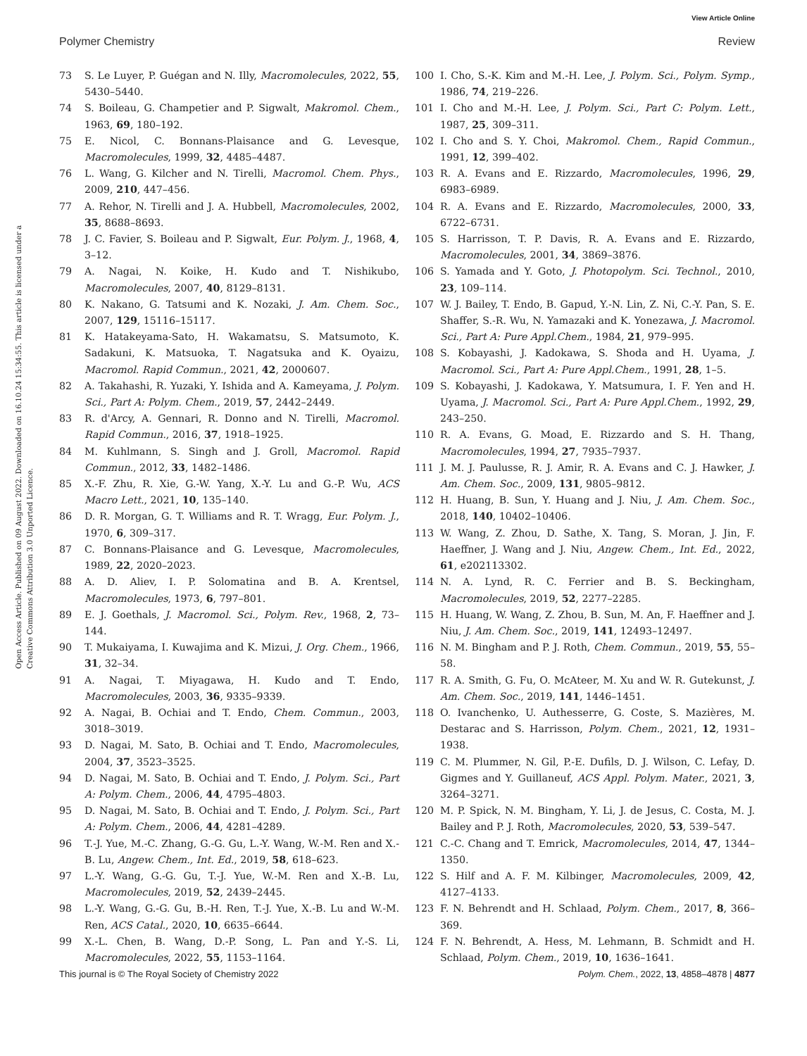View Article Online
Polymer Chemistry Review
Open Access Article. Published on 09 August 2022. Downloaded on 16.10.24 15:34:55. This article is licensed under a Creative Commons Attribution 3.0 Unported Licence.
73 S. Le Luyer, P. Guégan and N. Illy, Macromolecules, 2022, 55, 5430–5440.
74 S. Boileau, G. Champetier and P. Sigwalt, Makromol. Chem., 1963, 69, 180–192.
75 E. Nicol, C. Bonnans-Plaisance and G. Levesque, Macromolecules, 1999, 32, 4485–4487.
76 L. Wang, G. Kilcher and N. Tirelli, Macromol. Chem. Phys., 2009, 210, 447–456.
77 A. Rehor, N. Tirelli and J. A. Hubbell, Macromolecules, 2002, 35, 8688–8693.
78 J. C. Favier, S. Boileau and P. Sigwalt, Eur. Polym. J., 1968, 4, 3–12.
79 A. Nagai, N. Koike, H. Kudo and T. Nishikubo, Macromolecules, 2007, 40, 8129–8131.
80 K. Nakano, G. Tatsumi and K. Nozaki, J. Am. Chem. Soc., 2007, 129, 15116–15117.
81 K. Hatakeyama-Sato, H. Wakamatsu, S. Matsumoto, K. Sadakuni, K. Matsuoka, T. Nagatsuka and K. Oyaizu, Macromol. Rapid Commun., 2021, 42, 2000607.
82 A. Takahashi, R. Yuzaki, Y. Ishida and A. Kameyama, J. Polym. Sci., Part A: Polym. Chem., 2019, 57, 2442–2449.
83 R. d'Arcy, A. Gennari, R. Donno and N. Tirelli, Macromol. Rapid Commun., 2016, 37, 1918–1925.
84 M. Kuhlmann, S. Singh and J. Groll, Macromol. Rapid Commun., 2012, 33, 1482–1486.
85 X.-F. Zhu, R. Xie, G.-W. Yang, X.-Y. Lu and G.-P. Wu, ACS Macro Lett., 2021, 10, 135–140.
86 D. R. Morgan, G. T. Williams and R. T. Wragg, Eur. Polym. J., 1970, 6, 309–317.
87 C. Bonnans-Plaisance and G. Levesque, Macromolecules, 1989, 22, 2020–2023.
88 A. D. Aliev, I. P. Solomatina and B. A. Krentsel, Macromolecules, 1973, 6, 797–801.
89 E. J. Goethals, J. Macromol. Sci., Polym. Rev., 1968, 2, 73–144.
90 T. Mukaiyama, I. Kuwajima and K. Mizui, J. Org. Chem., 1966, 31, 32–34.
91 A. Nagai, T. Miyagawa, H. Kudo and T. Endo, Macromolecules, 2003, 36, 9335–9339.
92 A. Nagai, B. Ochiai and T. Endo, Chem. Commun., 2003, 3018–3019.
93 D. Nagai, M. Sato, B. Ochiai and T. Endo, Macromolecules, 2004, 37, 3523–3525.
94 D. Nagai, M. Sato, B. Ochiai and T. Endo, J. Polym. Sci., Part A: Polym. Chem., 2006, 44, 4795–4803.
95 D. Nagai, M. Sato, B. Ochiai and T. Endo, J. Polym. Sci., Part A: Polym. Chem., 2006, 44, 4281–4289.
96 T.-J. Yue, M.-C. Zhang, G.-G. Gu, L.-Y. Wang, W.-M. Ren and X.-B. Lu, Angew. Chem., Int. Ed., 2019, 58, 618–623.
97 L.-Y. Wang, G.-G. Gu, T.-J. Yue, W.-M. Ren and X.-B. Lu, Macromolecules, 2019, 52, 2439–2445.
98 L.-Y. Wang, G.-G. Gu, B.-H. Ren, T.-J. Yue, X.-B. Lu and W.-M. Ren, ACS Catal., 2020, 10, 6635–6644.
99 X.-L. Chen, B. Wang, D.-P. Song, L. Pan and Y.-S. Li, Macromolecules, 2022, 55, 1153–1164.
100 I. Cho, S.-K. Kim and M.-H. Lee, J. Polym. Sci., Polym. Symp., 1986, 74, 219–226.
101 I. Cho and M.-H. Lee, J. Polym. Sci., Part C: Polym. Lett., 1987, 25, 309–311.
102 I. Cho and S. Y. Choi, Makromol. Chem., Rapid Commun., 1991, 12, 399–402.
103 R. A. Evans and E. Rizzardo, Macromolecules, 1996, 29, 6983–6989.
104 R. A. Evans and E. Rizzardo, Macromolecules, 2000, 33, 6722–6731.
105 S. Harrisson, T. P. Davis, R. A. Evans and E. Rizzardo, Macromolecules, 2001, 34, 3869–3876.
106 S. Yamada and Y. Goto, J. Photopolym. Sci. Technol., 2010, 23, 109–114.
107 W. J. Bailey, T. Endo, B. Gapud, Y.-N. Lin, Z. Ni, C.-Y. Pan, S. E. Shaffer, S.-R. Wu, N. Yamazaki and K. Yonezawa, J. Macromol. Sci., Part A: Pure Appl.Chem., 1984, 21, 979–995.
108 S. Kobayashi, J. Kadokawa, S. Shoda and H. Uyama, J. Macromol. Sci., Part A: Pure Appl.Chem., 1991, 28, 1–5.
109 S. Kobayashi, J. Kadokawa, Y. Matsumura, I. F. Yen and H. Uyama, J. Macromol. Sci., Part A: Pure Appl.Chem., 1992, 29, 243–250.
110 R. A. Evans, G. Moad, E. Rizzardo and S. H. Thang, Macromolecules, 1994, 27, 7935–7937.
111 J. M. J. Paulusse, R. J. Amir, R. A. Evans and C. J. Hawker, J. Am. Chem. Soc., 2009, 131, 9805–9812.
112 H. Huang, B. Sun, Y. Huang and J. Niu, J. Am. Chem. Soc., 2018, 140, 10402–10406.
113 W. Wang, Z. Zhou, D. Sathe, X. Tang, S. Moran, J. Jin, F. Haeffner, J. Wang and J. Niu, Angew. Chem., Int. Ed., 2022, 61, e202113302.
114 N. A. Lynd, R. C. Ferrier and B. S. Beckingham, Macromolecules, 2019, 52, 2277–2285.
115 H. Huang, W. Wang, Z. Zhou, B. Sun, M. An, F. Haeffner and J. Niu, J. Am. Chem. Soc., 2019, 141, 12493–12497.
116 N. M. Bingham and P. J. Roth, Chem. Commun., 2019, 55, 55–58.
117 R. A. Smith, G. Fu, O. McAteer, M. Xu and W. R. Gutekunst, J. Am. Chem. Soc., 2019, 141, 1446–1451.
118 O. Ivanchenko, U. Authesserre, G. Coste, S. Mazières, M. Destarac and S. Harrisson, Polym. Chem., 2021, 12, 1931–1938.
119 C. M. Plummer, N. Gil, P.-E. Dufils, D. J. Wilson, C. Lefay, D. Gigmes and Y. Guillaneuf, ACS Appl. Polym. Mater., 2021, 3, 3264–3271.
120 M. P. Spick, N. M. Bingham, Y. Li, J. de Jesus, C. Costa, M. J. Bailey and P. J. Roth, Macromolecules, 2020, 53, 539–547.
121 C.-C. Chang and T. Emrick, Macromolecules, 2014, 47, 1344–1350.
122 S. Hilf and A. F. M. Kilbinger, Macromolecules, 2009, 42, 4127–4133.
123 F. N. Behrendt and H. Schlaad, Polym. Chem., 2017, 8, 366–369.
124 F. N. Behrendt, A. Hess, M. Lehmann, B. Schmidt and H. Schlaad, Polym. Chem., 2019, 10, 1636–1641.
This journal is © The Royal Society of Chemistry 2022 Polym. Chem., 2022, 13, 4858–4878 | 4877